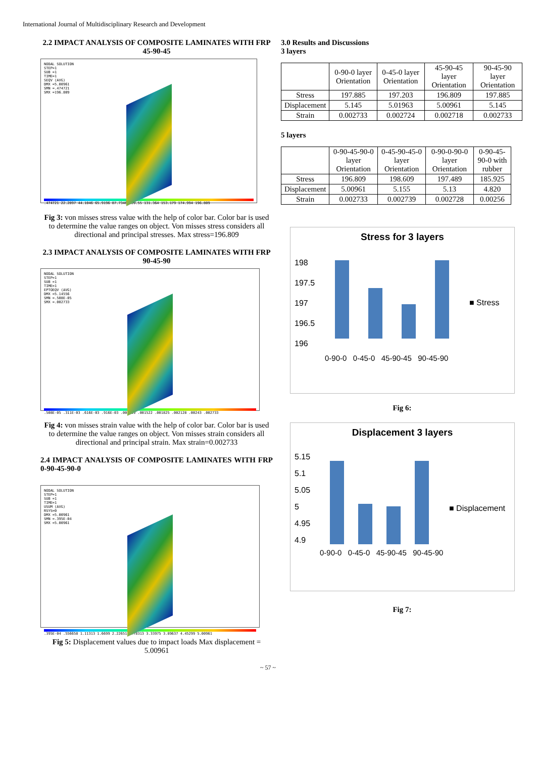International Journal of Multidisciplinary Research and Development
2.2 IMPACT ANALYSIS OF COMPOSITE LAMINATES WITH FRP 45-90-45
NODAL SOLUTION
STEP=1
SUB =1
TIME=1
SEQV (AVG)
DMX =5.00961
SMN =.474721
SMX =196.809
.474721 22.2897 44.1046 65.9196 87.7346 109.55 131.364 153.179 174.994 196.809
Fig 3: von misses stress value with the help of color bar. Color bar is used to determine the value ranges on object. Von misses stress considers all directional and principal stresses. Max stress=196.809
2.3 IMPACT ANALYSIS OF COMPOSITE LAMINATES WITH FRP 90-45-90
NODAL SOLUTION
STEP=1
SUB =1
TIME=1
EPTOEQV (AVG)
DMX =5.14556
SMN =.508E-05
SMX =.002733
.508E-05 .311E-03 .616E-03 .916E-03 .001219 .001522 .001825 .002128 .00243 .002733
Fig 4: von misses strain value with the help of color bar. Color bar is used to determine the value ranges on object. Von misses strain considers all directional and principal strain. Max strain=0.002733
2.4 IMPACT ANALYSIS OF COMPOSITE LAMINATES WITH FRP 0-90-45-90-0
NODAL SOLUTION
STEP=1
SUB =1
TIME=1
USUM (AVG)
RSYS=0
DMX =5.00961
SMN =.395E-04
SMX =5.00961
.395E-04 .556658 1.11313 1.6699 2.22651 2.78313 3.33975 3.89637 4.45299 5.00961
Fig 5: Displacement values due to impact loads Max displacement = 5.00961
3.0 Results and Discussions
3 layers
| | 0-90-0 layer Orientation | 0-45-0 layer Orientation | 45-90-45 layer Orientation | 90-45-90 layer Orientation |
| --- | --- | --- | --- | --- |
| Stress | 197.885 | 197.203 | 196.809 | 197.885 |
| Displacement | 5.145 | 5.01963 | 5.00961 | 5.145 |
| Strain | 0.002733 | 0.002724 | 0.002718 | 0.002733 |
5 layers
| | 0-90-45-90-0 layer Orientation | 0-45-90-45-0 layer Orientation | 0-90-0-90-0 layer Orientation | 0-90-45-90-0 with rubber |
| --- | --- | --- | --- | --- |
| Stress | 196.809 | 198.609 | 197.489 | 185.925 |
| Displacement | 5.00961 | 5.155 | 5.13 | 4.820 |
| Strain | 0.002733 | 0.002739 | 0.002728 | 0.00256 |
Stress for 3 layers
198
197.5
197
196.5
196
■ Stress
0-90-0 0-45-0 45-90-45 90-45-90
Fig 6:
Displacement 3 layers
5.15
5.1
5.05
5
4.95
4.9
■ Displacement
0-90-0 0-45-0 45-90-45 90-45-90
Fig 7:
~ 57 ~